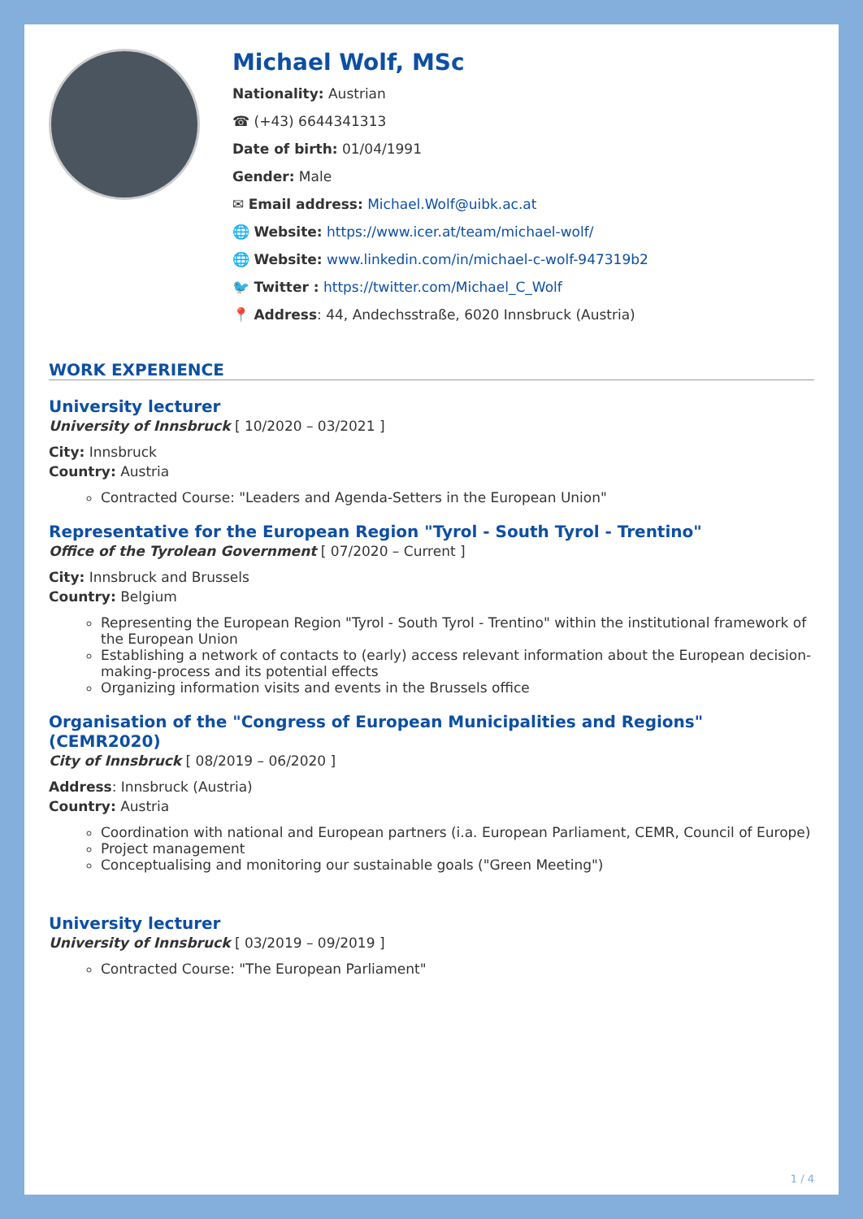Michael Wolf, MSc
Nationality: Austrian
☎ (+43) 6644341313
Date of birth: 01/04/1991
Gender: Male
✉ Email address: Michael.Wolf@uibk.ac.at
🌐 Website: https://www.icer.at/team/michael-wolf/
🌐 Website: www.linkedin.com/in/michael-c-wolf-947319b2
🐦 Twitter : https://twitter.com/Michael_C_Wolf
📍 Address: 44, Andechsstraße, 6020 Innsbruck (Austria)
WORK EXPERIENCE
University lecturer
University of Innsbruck [ 10/2020 – 03/2021 ]
City: Innsbruck
Country: Austria
Contracted Course: "Leaders and Agenda-Setters in the European Union"
Representative for the European Region "Tyrol - South Tyrol - Trentino"
Office of the Tyrolean Government [ 07/2020 – Current ]
City: Innsbruck and Brussels
Country: Belgium
Representing the European Region "Tyrol - South Tyrol - Trentino" within the institutional framework of the European Union
Establishing a network of contacts to (early) access relevant information about the European decision-making-process and its potential effects
Organizing information visits and events in the Brussels office
Organisation of the "Congress of European Municipalities and Regions" (CEMR2020)
City of Innsbruck [ 08/2019 – 06/2020 ]
Address: Innsbruck (Austria)
Country: Austria
Coordination with national and European partners (i.a. European Parliament, CEMR, Council of Europe)
Project management
Conceptualising and monitoring our sustainable goals ("Green Meeting")
University lecturer
University of Innsbruck [ 03/2019 – 09/2019 ]
Contracted Course: "The European Parliament"
1 / 4